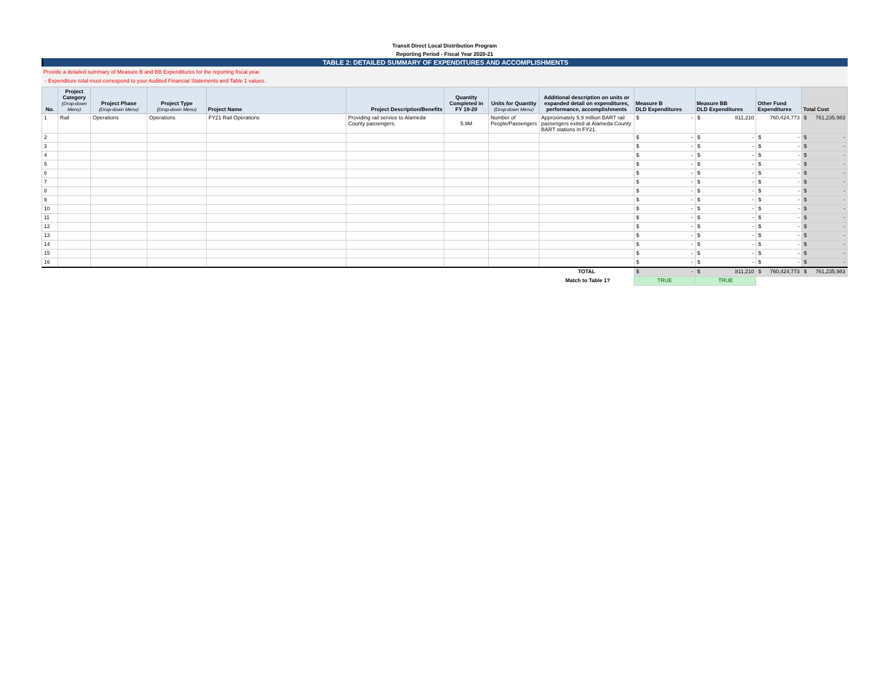Transit Direct Local Distribution Program
Reporting Period - Fiscal Year 2020-21
TABLE 2: DETAILED SUMMARY OF EXPENDITURES AND ACCOMPLISHMENTS
Provide a detailed summary of Measure B and BB Expenditures for the reporting fiscal year.
- Expenditure total must correspond to your Audited Financial Statements and Table 1 values.
| No. | Project Category (Drop-down Menu) | Project Phase (Drop-down Menu) | Project Type (Drop-down Menu) | Project Name | Project Description/Benefits | Quantity Completed in FY 19-20 | Units for Quantity (Drop-down Menu) | Additional description on units or expanded detail on expenditures, performance, accomplishments | Measure B DLD Expenditures | Measure BB DLD Expenditures | Other Fund Expenditures | Total Cost |
| --- | --- | --- | --- | --- | --- | --- | --- | --- | --- | --- | --- | --- |
| 1 | Rail | Operations | Operations | FY21 Rail Operations | Providing rail service to Alameda County passengers. | 5.9M | Number of People/Passengers | Approximately 5.9 million BART rail passengers exited at Alameda County BART stations in FY21. | $ - | $ 811,210 | 760,424,773 | $ 761,235,983 |
| 2 | | | | | | | | | $ - | $ - | $ - | $ - |
| 3 | | | | | | | | | $ - | $ - | $ - | $ - |
| 4 | | | | | | | | | $ - | $ - | $ - | $ - |
| 5 | | | | | | | | | $ - | $ - | $ - | $ - |
| 6 | | | | | | | | | $ - | $ - | $ - | $ - |
| 7 | | | | | | | | | $ - | $ - | $ - | $ - |
| 8 | | | | | | | | | $ - | $ - | $ - | $ - |
| 9 | | | | | | | | | $ - | $ - | $ - | $ - |
| 10 | | | | | | | | | $ - | $ - | $ - | $ - |
| 11 | | | | | | | | | $ - | $ - | $ - | $ - |
| 12 | | | | | | | | | $ - | $ - | $ - | $ - |
| 13 | | | | | | | | | $ - | $ - | $ - | $ - |
| 14 | | | | | | | | | $ - | $ - | $ - | $ - |
| 15 | | | | | | | | | $ - | $ - | $ - | $ - |
| 16 | | | | | | | | | $ - | $ - | $ - | $ - |
| TOTAL | | | | | | | | | $ - | $ 811,210 | $ 760,424,773 | $ 761,235,983 |
| Match to Table 1? | | | | | | | | | TRUE | TRUE | | |